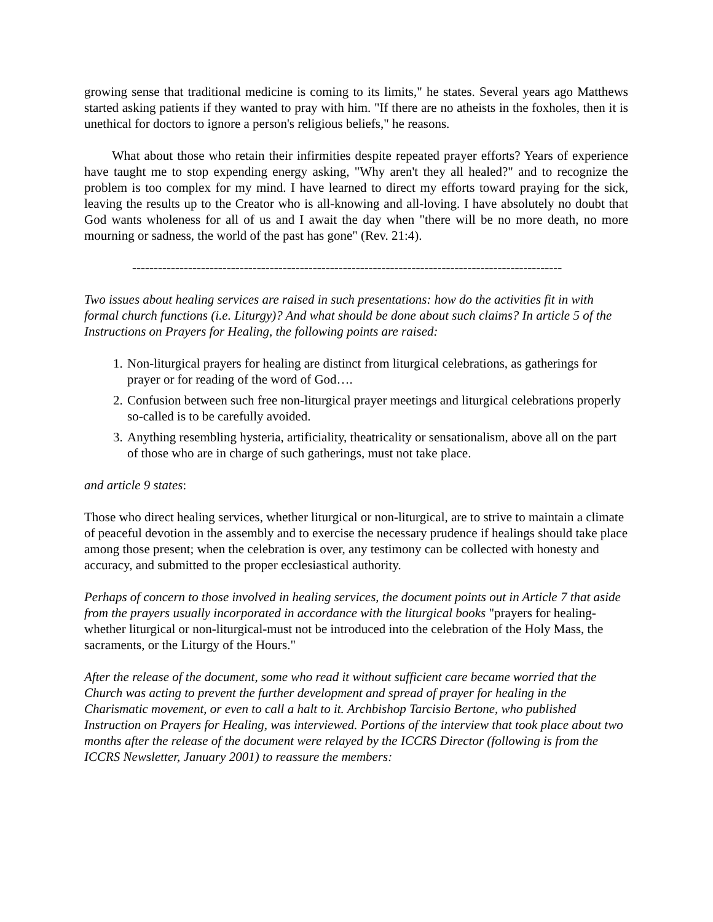growing sense that traditional medicine is coming to its limits," he states. Several years ago Matthews started asking patients if they wanted to pray with him. "If there are no atheists in the foxholes, then it is unethical for doctors to ignore a person's religious beliefs," he reasons.
What about those who retain their infirmities despite repeated prayer efforts? Years of experience have taught me to stop expending energy asking, "Why aren't they all healed?" and to recognize the problem is too complex for my mind. I have learned to direct my efforts toward praying for the sick, leaving the results up to the Creator who is all-knowing and all-loving. I have absolutely no doubt that God wants wholeness for all of us and I await the day when "there will be no more death, no more mourning or sadness, the world of the past has gone" (Rev. 21:4).
----------------------------------------------------------------------------------------------------
Two issues about healing services are raised in such presentations: how do the activities fit in with formal church functions (i.e. Liturgy)? And what should be done about such claims? In article 5 of the Instructions on Prayers for Healing, the following points are raised:
1. Non-liturgical prayers for healing are distinct from liturgical celebrations, as gatherings for prayer or for reading of the word of God….
2. Confusion between such free non-liturgical prayer meetings and liturgical celebrations properly so-called is to be carefully avoided.
3. Anything resembling hysteria, artificiality, theatricality or sensationalism, above all on the part of those who are in charge of such gatherings, must not take place.
and article 9 states:
Those who direct healing services, whether liturgical or non-liturgical, are to strive to maintain a climate of peaceful devotion in the assembly and to exercise the necessary prudence if healings should take place among those present; when the celebration is over, any testimony can be collected with honesty and accuracy, and submitted to the proper ecclesiastical authority.
Perhaps of concern to those involved in healing services, the document points out in Article 7 that aside from the prayers usually incorporated in accordance with the liturgical books "prayers for healing-whether liturgical or non-liturgical-must not be introduced into the celebration of the Holy Mass, the sacraments, or the Liturgy of the Hours."
After the release of the document, some who read it without sufficient care became worried that the Church was acting to prevent the further development and spread of prayer for healing in the Charismatic movement, or even to call a halt to it. Archbishop Tarcisio Bertone, who published Instruction on Prayers for Healing, was interviewed. Portions of the interview that took place about two months after the release of the document were relayed by the ICCRS Director (following is from the ICCRS Newsletter, January 2001) to reassure the members: